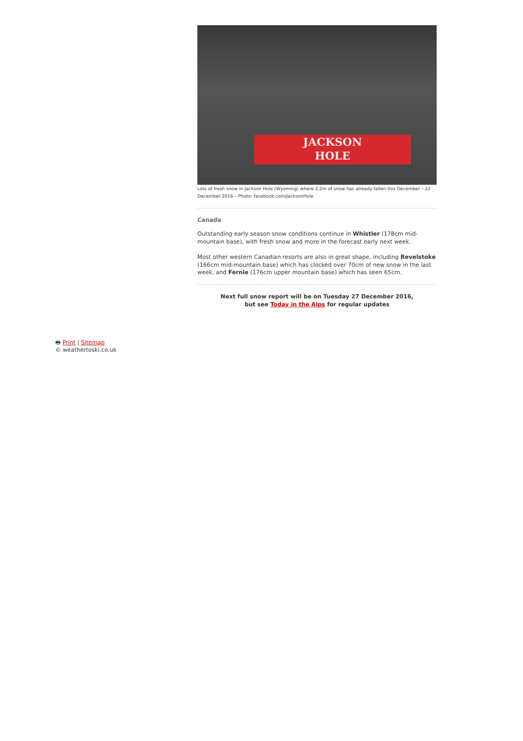JACKSON
HOLE
Lots of fresh snow in Jackson Hole (Wyoming) where 2.2m of snow has already fallen this December – 22 December 2016 – Photo: facebook.com/JacksonHole
Canada
Outstanding early season snow conditions continue in Whistler (178cm mid-mountain base), with fresh snow and more in the forecast early next week.
Most other western Canadian resorts are also in great shape, including Revelstoke (166cm mid-mountain base) which has clocked over 70cm of new snow in the last week, and Fernie (176cm upper mountain base) which has seen 65cm.
Next full snow report will be on Tuesday 27 December 2016,
but see Today in the Alps for regular updates
🖶 Print | Sitemap
© weathertoski.co.uk